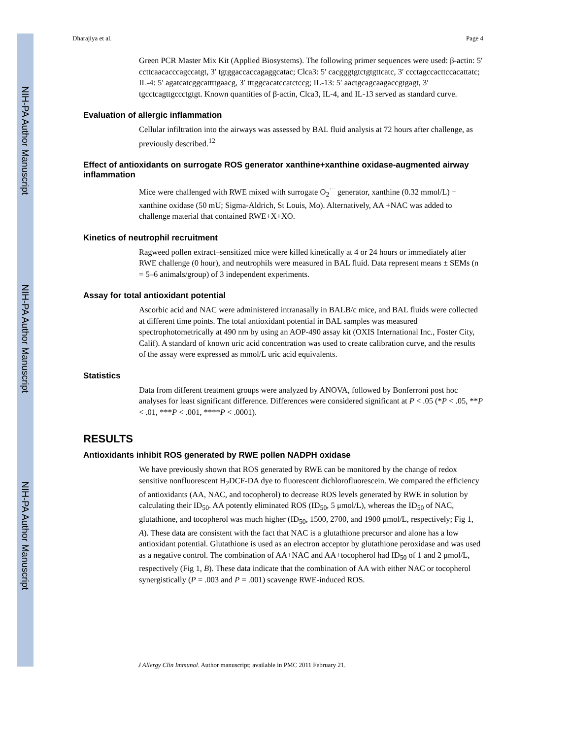NIH-PA Author Manuscript
NIH-PA Author Manuscript
NIH-PA Author Manuscript
Dharajiya et al. Page 4
Green PCR Master Mix Kit (Applied Biosystems). The following primer sequences were used: β-actin: 5′ ccttcaacacccagccatgt, 3′ tgtggaccaccagaggcatac; Clca3: 5′ cacgggtgtctgtgttcatc, 3′ ccctagccacttccacattatc; IL-4: 5′ agatcatcggcattttgaacg, 3′ tttggcacatccatctccg; IL-13: 5′ aactgcagcaagaccgtgagt, 3′ tgcctcagttgccctgtgt. Known quantities of β-actin, Clca3, IL-4, and IL-13 served as standard curve.
Evaluation of allergic inflammation
Cellular infiltration into the airways was assessed by BAL fluid analysis at 72 hours after challenge, as previously described.<sup>12</sup>
Effect of antioxidants on surrogate ROS generator xanthine+xanthine oxidase-augmented airway inflammation
Mice were challenged with RWE mixed with surrogate O<sub>2</sub><sup>·−</sup> generator, xanthine (0.32 mmol/L) + xanthine oxidase (50 mU; Sigma-Aldrich, St Louis, Mo). Alternatively, AA +NAC was added to challenge material that contained RWE+X+XO.
Kinetics of neutrophil recruitment
Ragweed pollen extract–sensitized mice were killed kinetically at 4 or 24 hours or immediately after RWE challenge (0 hour), and neutrophils were measured in BAL fluid. Data represent means ± SEMs (n = 5–6 animals/group) of 3 independent experiments.
Assay for total antioxidant potential
Ascorbic acid and NAC were administered intranasally in BALB/c mice, and BAL fluids were collected at different time points. The total antioxidant potential in BAL samples was measured spectrophotometrically at 490 nm by using an AOP-490 assay kit (OXIS International Inc., Foster City, Calif). A standard of known uric acid concentration was used to create calibration curve, and the results of the assay were expressed as mmol/L uric acid equivalents.
Statistics
Data from different treatment groups were analyzed by ANOVA, followed by Bonferroni post hoc analyses for least significant difference. Differences were considered significant at P < .05 (*P < .05, **P < .01, ***P < .001, ****P < .0001).
RESULTS
Antioxidants inhibit ROS generated by RWE pollen NADPH oxidase
We have previously shown that ROS generated by RWE can be monitored by the change of redox sensitive nonfluorescent H<sub>2</sub>DCF-DA dye to fluorescent dichlorofluorescein. We compared the efficiency of antioxidants (AA, NAC, and tocopherol) to decrease ROS levels generated by RWE in solution by calculating their ID<sub>50</sub>. AA potently eliminated ROS (ID<sub>50</sub>, 5 μmol/L), whereas the ID<sub>50</sub> of NAC, glutathione, and tocopherol was much higher (ID<sub>50</sub>, 1500, 2700, and 1900 μmol/L, respectively; Fig 1, A). These data are consistent with the fact that NAC is a glutathione precursor and alone has a low antioxidant potential. Glutathione is used as an electron acceptor by glutathione peroxidase and was used as a negative control. The combination of AA+NAC and AA+tocopherol had ID<sub>50</sub> of 1 and 2 μmol/L, respectively (Fig 1, B). These data indicate that the combination of AA with either NAC or tocopherol synergistically (P = .003 and P = .001) scavenge RWE-induced ROS.
J Allergy Clin Immunol. Author manuscript; available in PMC 2011 February 21.